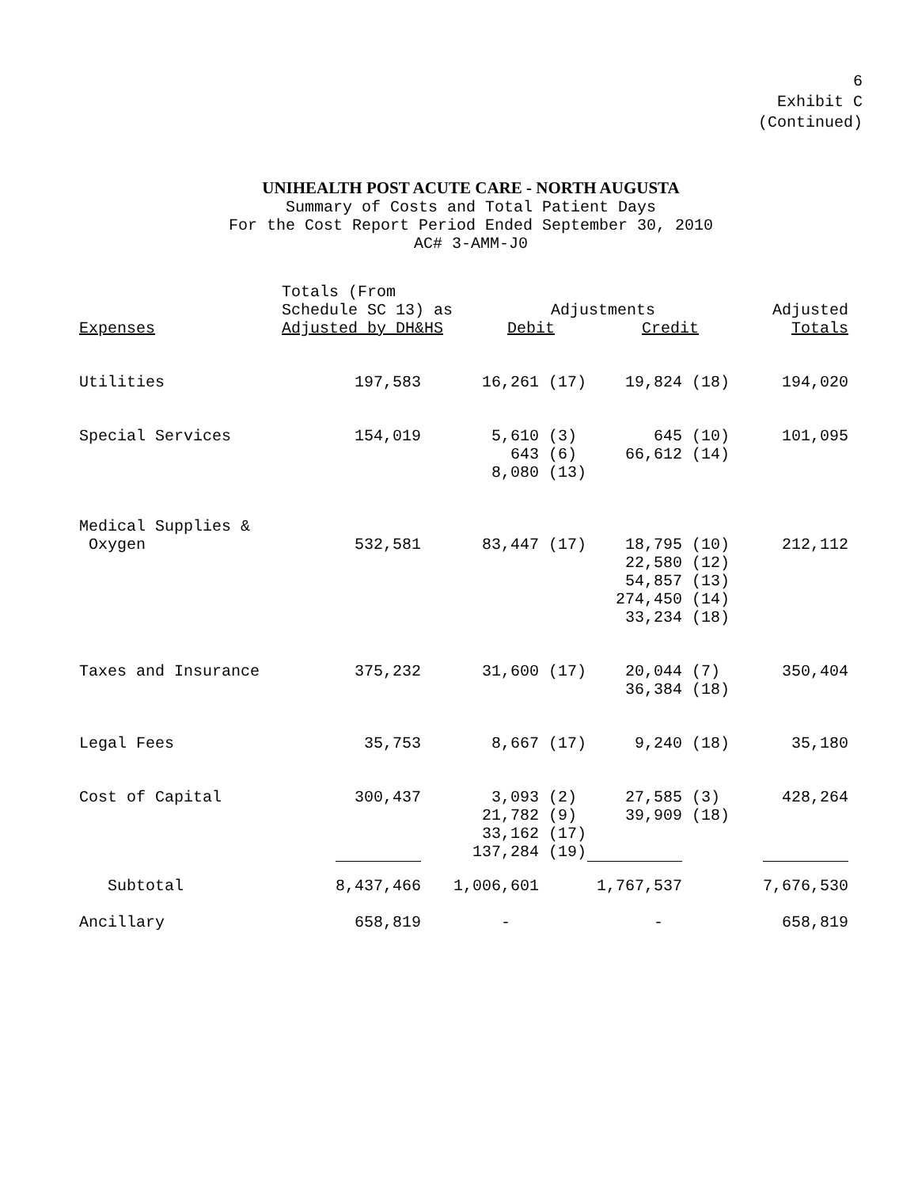6
Exhibit C
(Continued)
UNIHEALTH POST ACUTE CARE - NORTH AUGUSTA
Summary of Costs and Total Patient Days
For the Cost Report Period Ended September 30, 2010
AC# 3-AMM-J0
| Expenses | Totals (From Schedule SC 13) as Adjusted by DH&HS | Adjustments Debit Credit | | Adjusted Totals |
| --- | --- | --- | --- | --- |
| Utilities | 197,583 | 16,261 (17) | 19,824 (18) | 194,020 |
| Special Services | 154,019 | 5,610 (3) 643 (6) 8,080 (13) | 645 (10) 66,612 (14) | 101,095 |
| Medical Supplies & Oxygen | 532,581 | 83,447 (17) | 18,795 (10) 22,580 (12) 54,857 (13) 274,450 (14) 33,234 (18) | 212,112 |
| Taxes and Insurance | 375,232 | 31,600 (17) | 20,044 (7) 36,384 (18) | 350,404 |
| Legal Fees | 35,753 | 8,667 (17) | 9,240 (18) | 35,180 |
| Cost of Capital | 300,437 | 3,093 (2) 21,782 (9) 33,162 (17) 137,284 (19) | 27,585 (3) 39,909 (18) | 428,264 |
| Subtotal | 8,437,466 | 1,006,601 | 1,767,537 | 7,676,530 |
| Ancillary | 658,819 | - | - | 658,819 |